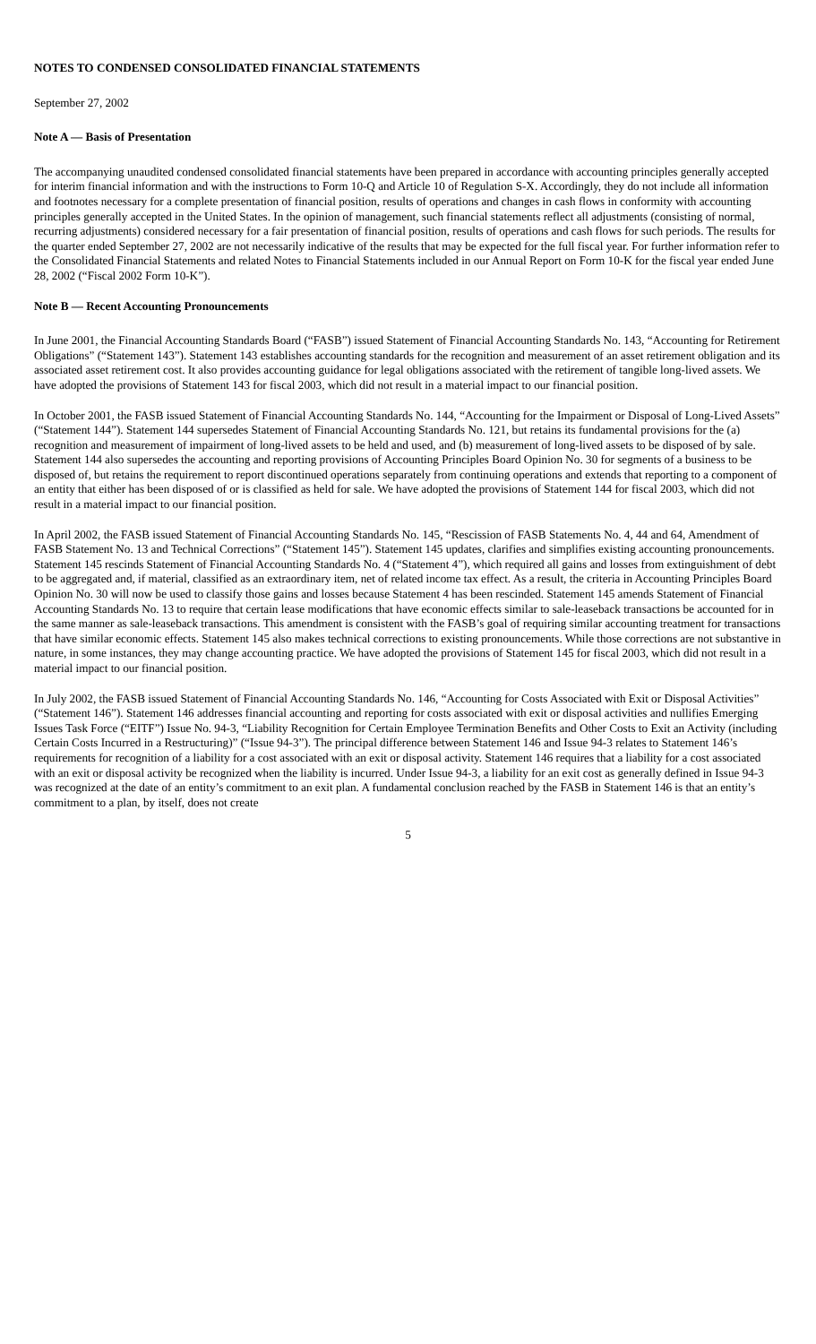NOTES TO CONDENSED CONSOLIDATED FINANCIAL STATEMENTS
September 27, 2002
Note A — Basis of Presentation
The accompanying unaudited condensed consolidated financial statements have been prepared in accordance with accounting principles generally accepted for interim financial information and with the instructions to Form 10-Q and Article 10 of Regulation S-X. Accordingly, they do not include all information and footnotes necessary for a complete presentation of financial position, results of operations and changes in cash flows in conformity with accounting principles generally accepted in the United States. In the opinion of management, such financial statements reflect all adjustments (consisting of normal, recurring adjustments) considered necessary for a fair presentation of financial position, results of operations and cash flows for such periods. The results for the quarter ended September 27, 2002 are not necessarily indicative of the results that may be expected for the full fiscal year. For further information refer to the Consolidated Financial Statements and related Notes to Financial Statements included in our Annual Report on Form 10-K for the fiscal year ended June 28, 2002 (“Fiscal 2002 Form 10-K”).
Note B — Recent Accounting Pronouncements
In June 2001, the Financial Accounting Standards Board (“FASB”) issued Statement of Financial Accounting Standards No. 143, “Accounting for Retirement Obligations” (“Statement 143”). Statement 143 establishes accounting standards for the recognition and measurement of an asset retirement obligation and its associated asset retirement cost. It also provides accounting guidance for legal obligations associated with the retirement of tangible long-lived assets. We have adopted the provisions of Statement 143 for fiscal 2003, which did not result in a material impact to our financial position.
In October 2001, the FASB issued Statement of Financial Accounting Standards No. 144, “Accounting for the Impairment or Disposal of Long-Lived Assets” (“Statement 144”). Statement 144 supersedes Statement of Financial Accounting Standards No. 121, but retains its fundamental provisions for the (a) recognition and measurement of impairment of long-lived assets to be held and used, and (b) measurement of long-lived assets to be disposed of by sale. Statement 144 also supersedes the accounting and reporting provisions of Accounting Principles Board Opinion No. 30 for segments of a business to be disposed of, but retains the requirement to report discontinued operations separately from continuing operations and extends that reporting to a component of an entity that either has been disposed of or is classified as held for sale. We have adopted the provisions of Statement 144 for fiscal 2003, which did not result in a material impact to our financial position.
In April 2002, the FASB issued Statement of Financial Accounting Standards No. 145, “Rescission of FASB Statements No. 4, 44 and 64, Amendment of FASB Statement No. 13 and Technical Corrections” (“Statement 145”). Statement 145 updates, clarifies and simplifies existing accounting pronouncements. Statement 145 rescinds Statement of Financial Accounting Standards No. 4 (“Statement 4”), which required all gains and losses from extinguishment of debt to be aggregated and, if material, classified as an extraordinary item, net of related income tax effect. As a result, the criteria in Accounting Principles Board Opinion No. 30 will now be used to classify those gains and losses because Statement 4 has been rescinded. Statement 145 amends Statement of Financial Accounting Standards No. 13 to require that certain lease modifications that have economic effects similar to sale-leaseback transactions be accounted for in the same manner as sale-leaseback transactions. This amendment is consistent with the FASB’s goal of requiring similar accounting treatment for transactions that have similar economic effects. Statement 145 also makes technical corrections to existing pronouncements. While those corrections are not substantive in nature, in some instances, they may change accounting practice. We have adopted the provisions of Statement 145 for fiscal 2003, which did not result in a material impact to our financial position.
In July 2002, the FASB issued Statement of Financial Accounting Standards No. 146, “Accounting for Costs Associated with Exit or Disposal Activities” (“Statement 146”). Statement 146 addresses financial accounting and reporting for costs associated with exit or disposal activities and nullifies Emerging Issues Task Force (“EITF”) Issue No. 94-3, “Liability Recognition for Certain Employee Termination Benefits and Other Costs to Exit an Activity (including Certain Costs Incurred in a Restructuring)” (“Issue 94-3”). The principal difference between Statement 146 and Issue 94-3 relates to Statement 146’s requirements for recognition of a liability for a cost associated with an exit or disposal activity. Statement 146 requires that a liability for a cost associated with an exit or disposal activity be recognized when the liability is incurred. Under Issue 94-3, a liability for an exit cost as generally defined in Issue 94-3 was recognized at the date of an entity’s commitment to an exit plan. A fundamental conclusion reached by the FASB in Statement 146 is that an entity’s commitment to a plan, by itself, does not create
5